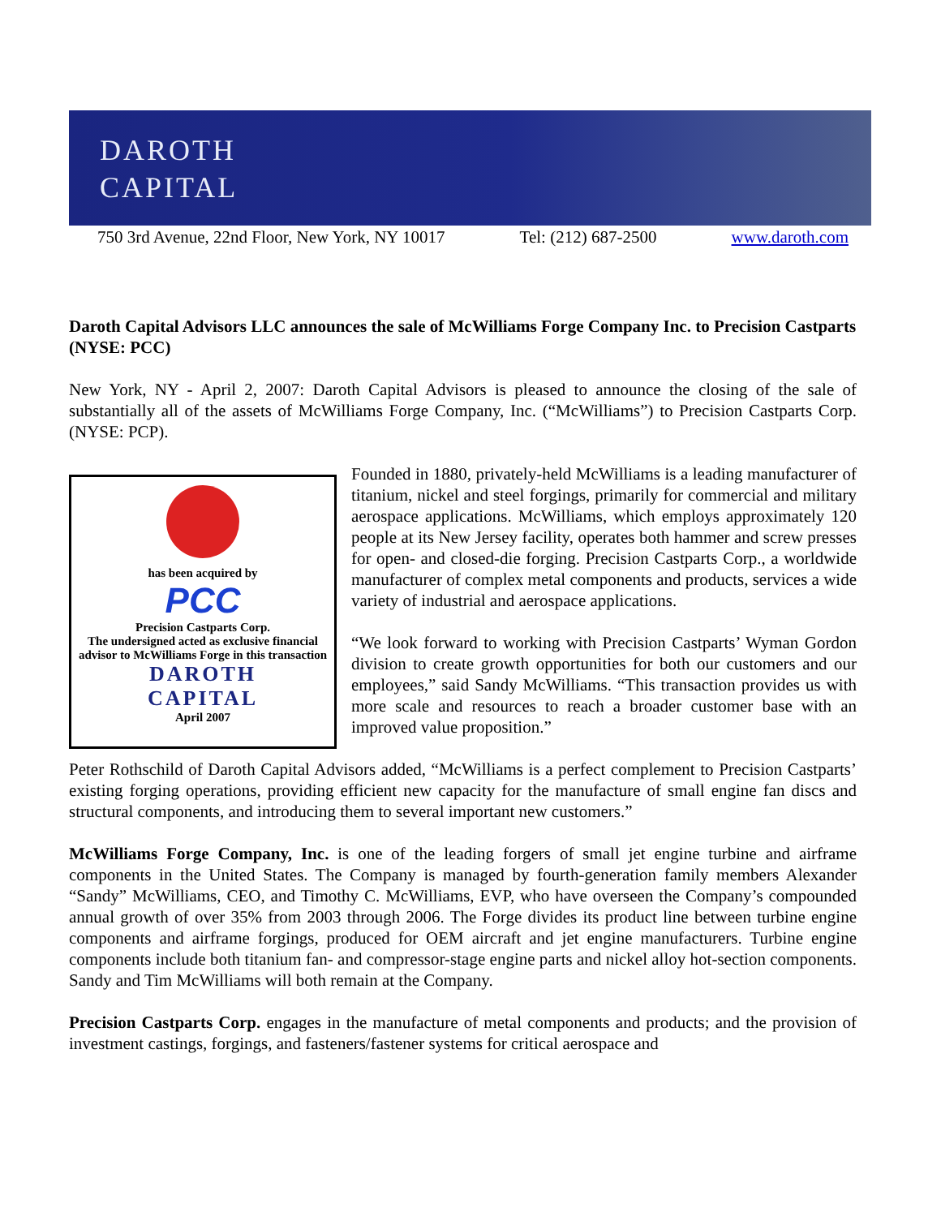DAROTH
CAPITAL
750 3rd Avenue, 22nd Floor, New York, NY 10017 Tel: (212) 687-2500 www.daroth.com
Daroth Capital Advisors LLC announces the sale of McWilliams Forge Company Inc. to Precision Castparts (NYSE: PCC)
New York, NY - April 2, 2007: Daroth Capital Advisors is pleased to announce the closing of the sale of substantially all of the assets of McWilliams Forge Company, Inc. (“McWilliams”) to Precision Castparts Corp. (NYSE: PCP).
has been acquired by
PCC
Precision Castparts Corp.
The undersigned acted as exclusive financial advisor to McWilliams Forge in this transaction
DAROTH
CAPITAL
April 2007
Founded in 1880, privately-held McWilliams is a leading manufacturer of titanium, nickel and steel forgings, primarily for commercial and military aerospace applications. McWilliams, which employs approximately 120 people at its New Jersey facility, operates both hammer and screw presses for open- and closed-die forging. Precision Castparts Corp., a worldwide manufacturer of complex metal components and products, services a wide variety of industrial and aerospace applications.
“We look forward to working with Precision Castparts’ Wyman Gordon division to create growth opportunities for both our customers and our employees,” said Sandy McWilliams. “This transaction provides us with more scale and resources to reach a broader customer base with an improved value proposition.”
Peter Rothschild of Daroth Capital Advisors added, “McWilliams is a perfect complement to Precision Castparts’ existing forging operations, providing efficient new capacity for the manufacture of small engine fan discs and structural components, and introducing them to several important new customers.”
McWilliams Forge Company, Inc. is one of the leading forgers of small jet engine turbine and airframe components in the United States. The Company is managed by fourth-generation family members Alexander “Sandy” McWilliams, CEO, and Timothy C. McWilliams, EVP, who have overseen the Company’s compounded annual growth of over 35% from 2003 through 2006. The Forge divides its product line between turbine engine components and airframe forgings, produced for OEM aircraft and jet engine manufacturers. Turbine engine components include both titanium fan- and compressor-stage engine parts and nickel alloy hot-section components. Sandy and Tim McWilliams will both remain at the Company.
Precision Castparts Corp. engages in the manufacture of metal components and products; and the provision of investment castings, forgings, and fasteners/fastener systems for critical aerospace and